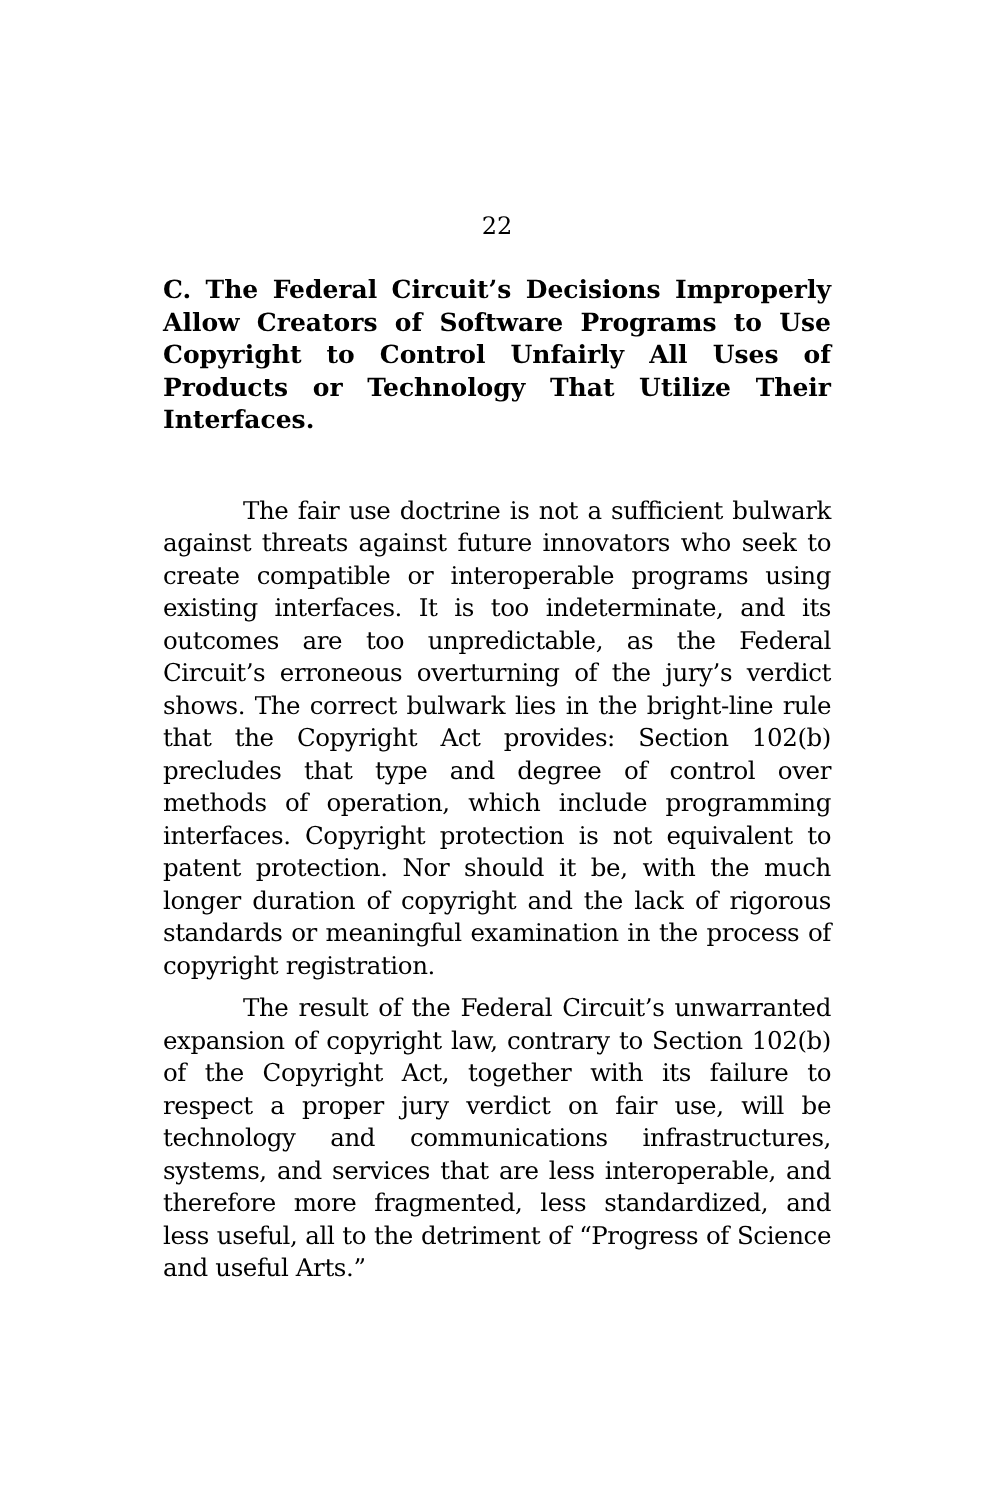22
C. The Federal Circuit’s Decisions Improperly Allow Creators of Software Programs to Use Copyright to Control Unfairly All Uses of Products or Technology That Utilize Their Interfaces.
The fair use doctrine is not a sufficient bulwark against threats against future innovators who seek to create compatible or interoperable programs using existing interfaces. It is too indeterminate, and its outcomes are too unpredictable, as the Federal Circuit’s erroneous overturning of the jury’s verdict shows. The correct bulwark lies in the bright-line rule that the Copyright Act provides: Section 102(b) precludes that type and degree of control over methods of operation, which include programming interfaces. Copyright protection is not equivalent to patent protection. Nor should it be, with the much longer duration of copyright and the lack of rigorous standards or meaningful examination in the process of copyright registration.
The result of the Federal Circuit’s unwarranted expansion of copyright law, contrary to Section 102(b) of the Copyright Act, together with its failure to respect a proper jury verdict on fair use, will be technology and communications infrastructures, systems, and services that are less interoperable, and therefore more fragmented, less standardized, and less useful, all to the detriment of “Progress of Science and useful Arts.”